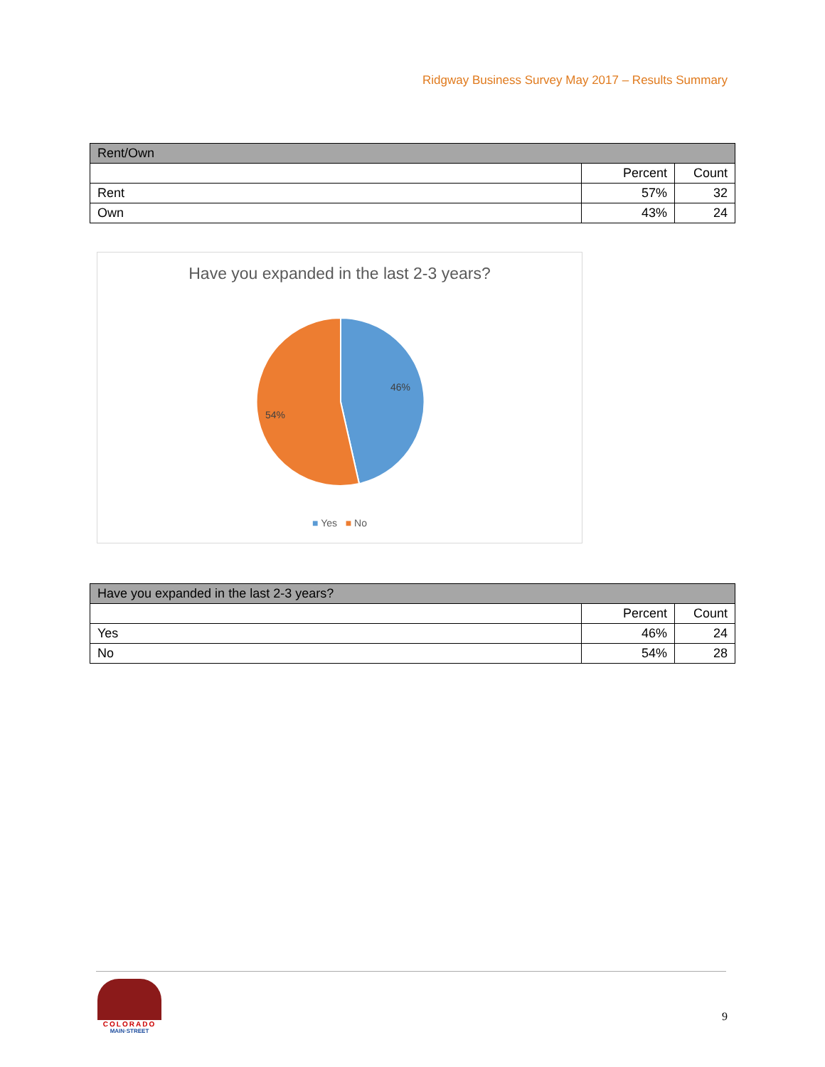Ridgway Business Survey May 2017 – Results Summary
| Rent/Own | | |
| --- | --- | --- |
| | Percent | Count |
| Rent | 57% | 32 |
| Own | 43% | 24 |
Have you expanded in the last 2-3 years?
46%
54%
■ Yes ■ No
| Have you expanded in the last 2-3 years? | | |
| --- | --- | --- |
| | Percent | Count |
| Yes | 46% | 24 |
| No | 54% | 28 |
COLORADO
MAIN·STREET
9